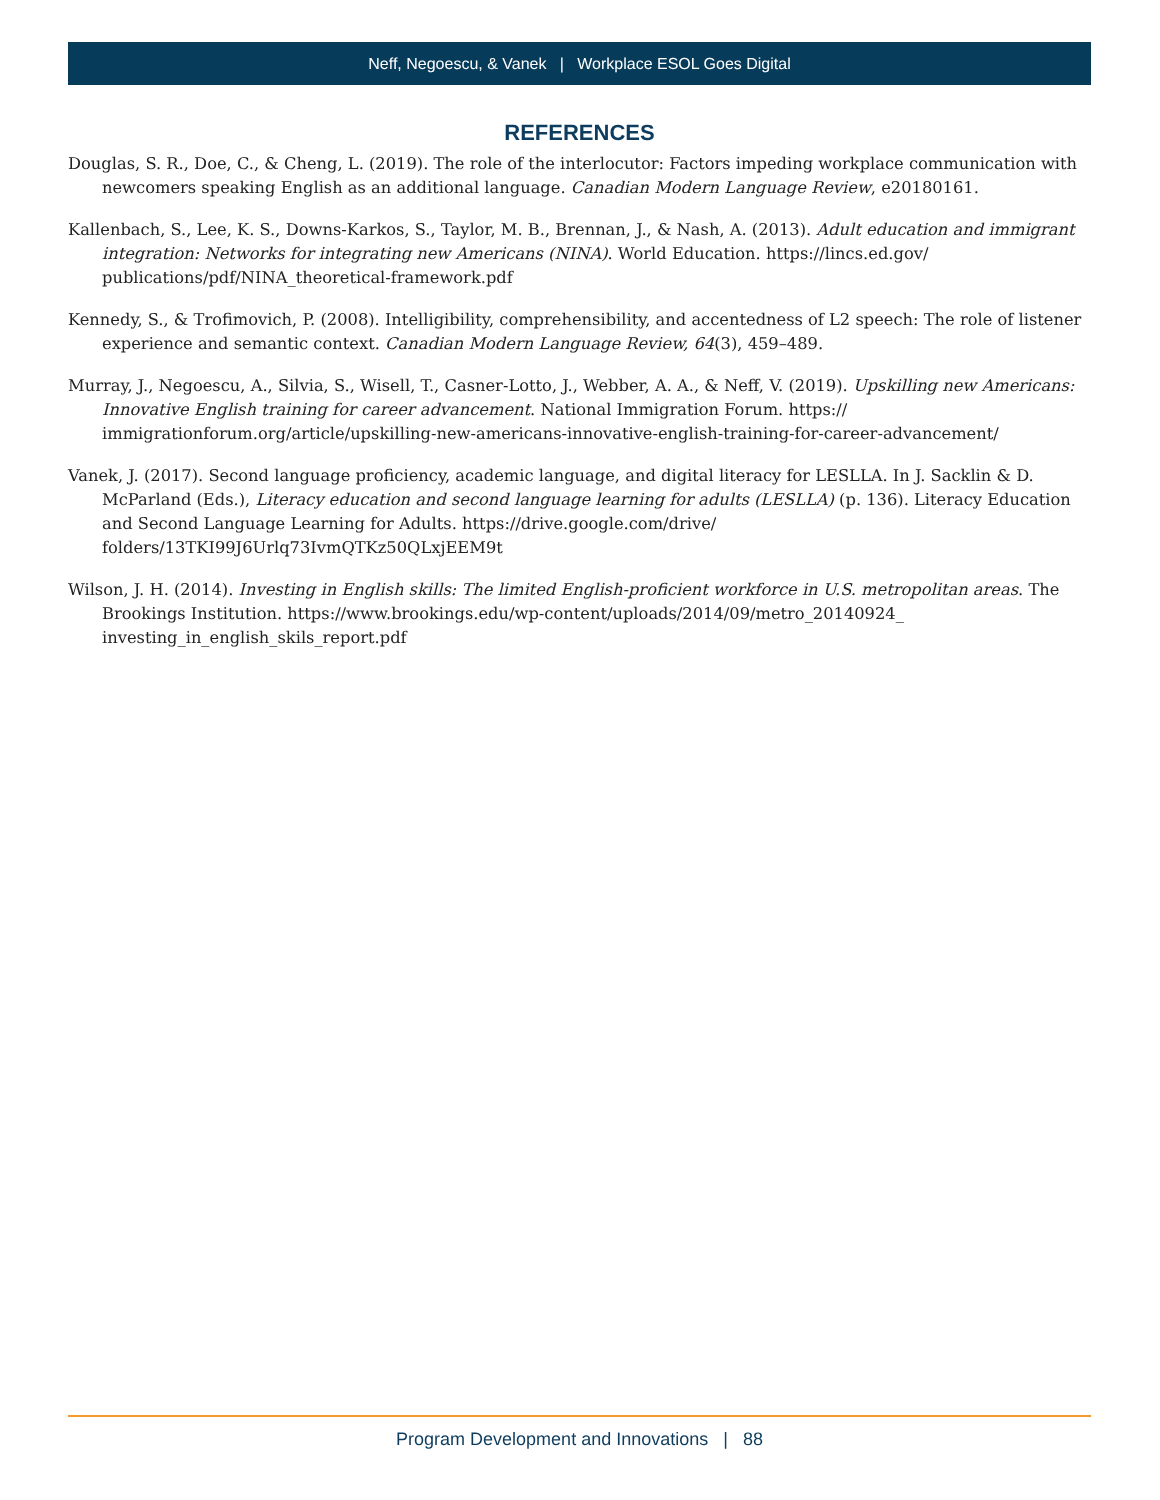Neff, Negoescu, & Vanek | Workplace ESOL Goes Digital
REFERENCES
Douglas, S. R., Doe, C., & Cheng, L. (2019). The role of the interlocutor: Factors impeding workplace communication with newcomers speaking English as an additional language. Canadian Modern Language Review, e20180161.
Kallenbach, S., Lee, K. S., Downs-Karkos, S., Taylor, M. B., Brennan, J., & Nash, A. (2013). Adult education and immigrant integration: Networks for integrating new Americans (NINA). World Education. https://lincs.ed.gov/ publications/pdf/NINA_theoretical-framework.pdf
Kennedy, S., & Trofimovich, P. (2008). Intelligibility, comprehensibility, and accentedness of L2 speech: The role of listener experience and semantic context. Canadian Modern Language Review, 64(3), 459–489.
Murray, J., Negoescu, A., Silvia, S., Wisell, T., Casner-Lotto, J., Webber, A. A., & Neff, V. (2019). Upskilling new Americans: Innovative English training for career advancement. National Immigration Forum. https:// immigrationforum.org/article/upskilling-new-americans-innovative-english-training-for-career-advancement/
Vanek, J. (2017). Second language proficiency, academic language, and digital literacy for LESLLA. In J. Sacklin & D. McParland (Eds.), Literacy education and second language learning for adults (LESLLA) (p. 136). Literacy Education and Second Language Learning for Adults. https://drive.google.com/drive/ folders/13TKI99J6Urlq73IvmQTKz50QLxjEEM9t
Wilson, J. H. (2014). Investing in English skills: The limited English-proficient workforce in U.S. metropolitan areas. The Brookings Institution. https://www.brookings.edu/wp-content/uploads/2014/09/metro_20140924_ investing_in_english_skils_report.pdf
Program Development and Innovations | 88